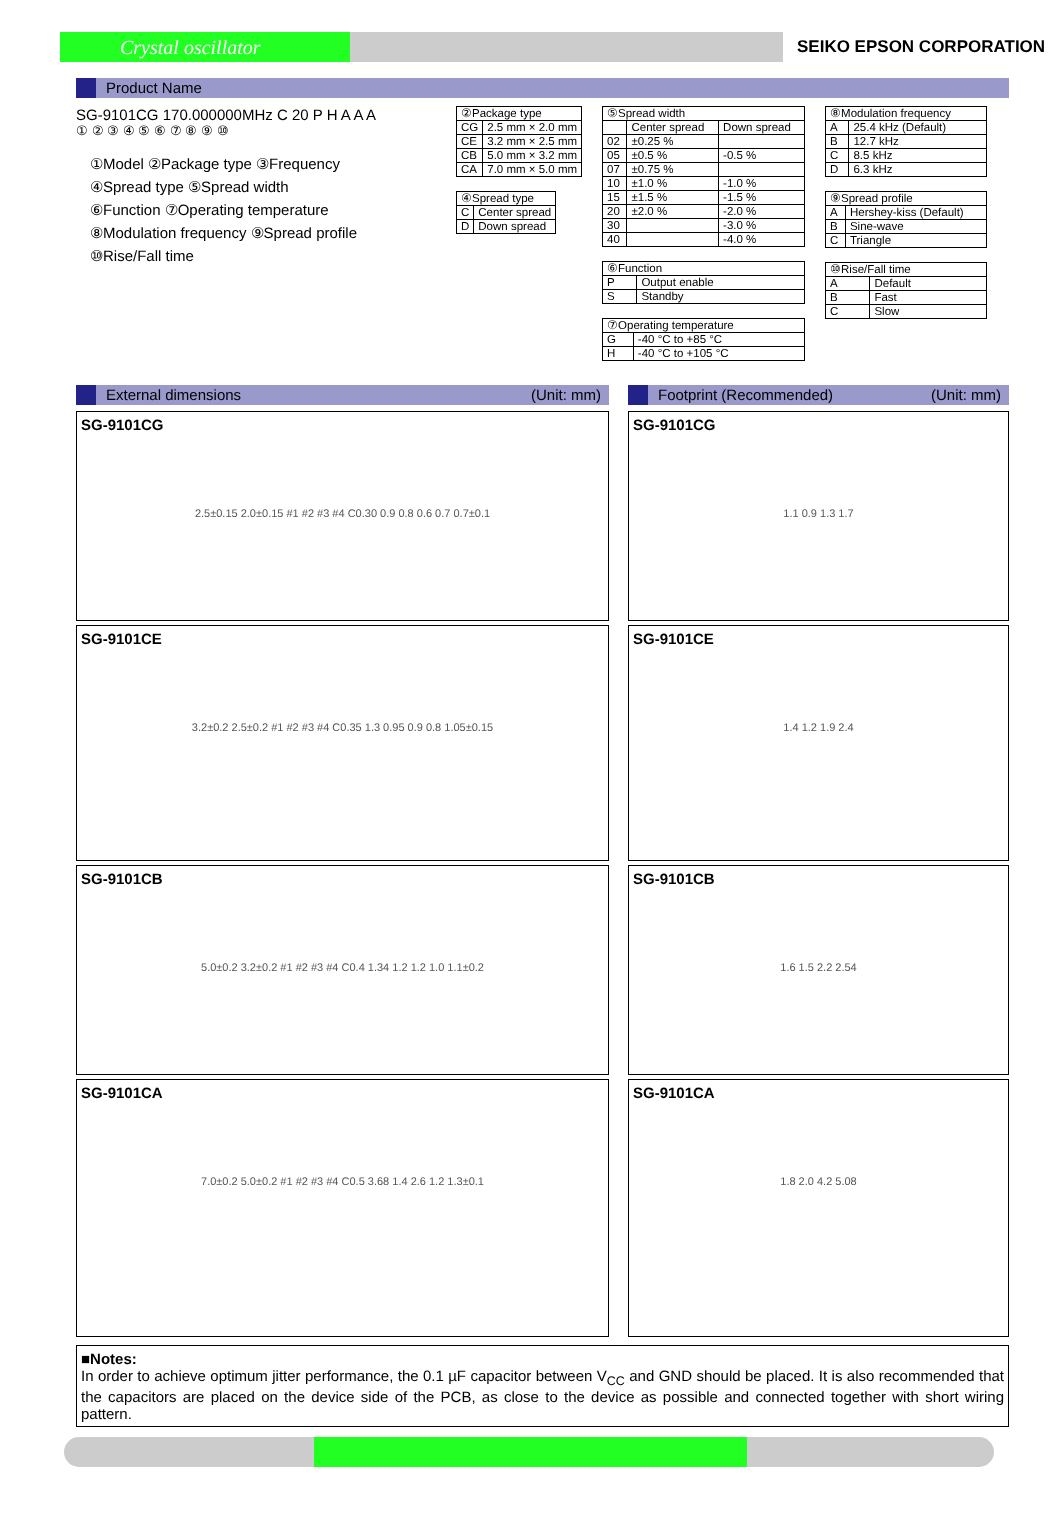Crystal oscillator
SEIKO EPSON CORPORATION
Product Name
SG-9101CG 170.000000MHz C 20 P H A A A
① ② ③ ④ ⑤ ⑥ ⑦ ⑧ ⑨ ⑩
①Model ②Package type ③Frequency
④Spread type ⑤Spread width
⑥Function ⑦Operating temperature
⑧Modulation frequency ⑨Spread profile
⑩Rise/Fall time
| ②Package type | |
| CG | 2.5 mm × 2.0 mm |
| CE | 3.2 mm × 2.5 mm |
| CB | 5.0 mm × 3.2 mm |
| CA | 7.0 mm × 5.0 mm |
| ④Spread type | |
| C | Center spread |
| D | Down spread |
| ⑤Spread width | | |
| | Center spread | Down spread |
| 02 | ±0.25 % | |
| 05 | ±0.5 % | -0.5 % |
| 07 | ±0.75 % | |
| 10 | ±1.0 % | -1.0 % |
| 15 | ±1.5 % | -1.5 % |
| 20 | ±2.0 % | -2.0 % |
| 30 | | -3.0 % |
| 40 | | -4.0 % |
| ⑥Function | |
| P | Output enable |
| S | Standby |
| ⑦Operating temperature | |
| G | -40 °C to +85 °C |
| H | -40 °C to +105 °C |
| ⑧Modulation frequency | |
| A | 25.4 kHz (Default) |
| B | 12.7 kHz |
| C | 8.5 kHz |
| D | 6.3 kHz |
| ⑨Spread profile | |
| A | Hershey-kiss (Default) |
| B | Sine-wave |
| C | Triangle |
| ⑩Rise/Fall time | |
| A | Default |
| B | Fast |
| C | Slow |
External dimensions (Unit: mm)
SG-9101CG
2.5±0.15 2.0±0.15 #1 #2 #3 #4 C0.30 0.9 0.8 0.6 0.7 0.7±0.1
SG-9101CE
3.2±0.2 2.5±0.2 #1 #2 #3 #4 C0.35 1.3 0.95 0.9 0.8 1.05±0.15
SG-9101CB
5.0±0.2 3.2±0.2 #1 #2 #3 #4 C0.4 1.34 1.2 1.2 1.0 1.1±0.2
SG-9101CA
7.0±0.2 5.0±0.2 #1 #2 #3 #4 C0.5 3.68 1.4 2.6 1.2 1.3±0.1
Footprint (Recommended) (Unit: mm)
SG-9101CG
1.1 0.9 1.3 1.7
SG-9101CE
1.4 1.2 1.9 2.4
SG-9101CB
1.6 1.5 2.2 2.54
SG-9101CA
1.8 2.0 4.2 5.08
■Notes:
In order to achieve optimum jitter performance, the 0.1 µF capacitor between V<sub>CC</sub> and GND should be placed. It is also recommended that the capacitors are placed on the device side of the PCB, as close to the device as possible and connected together with short wiring pattern.